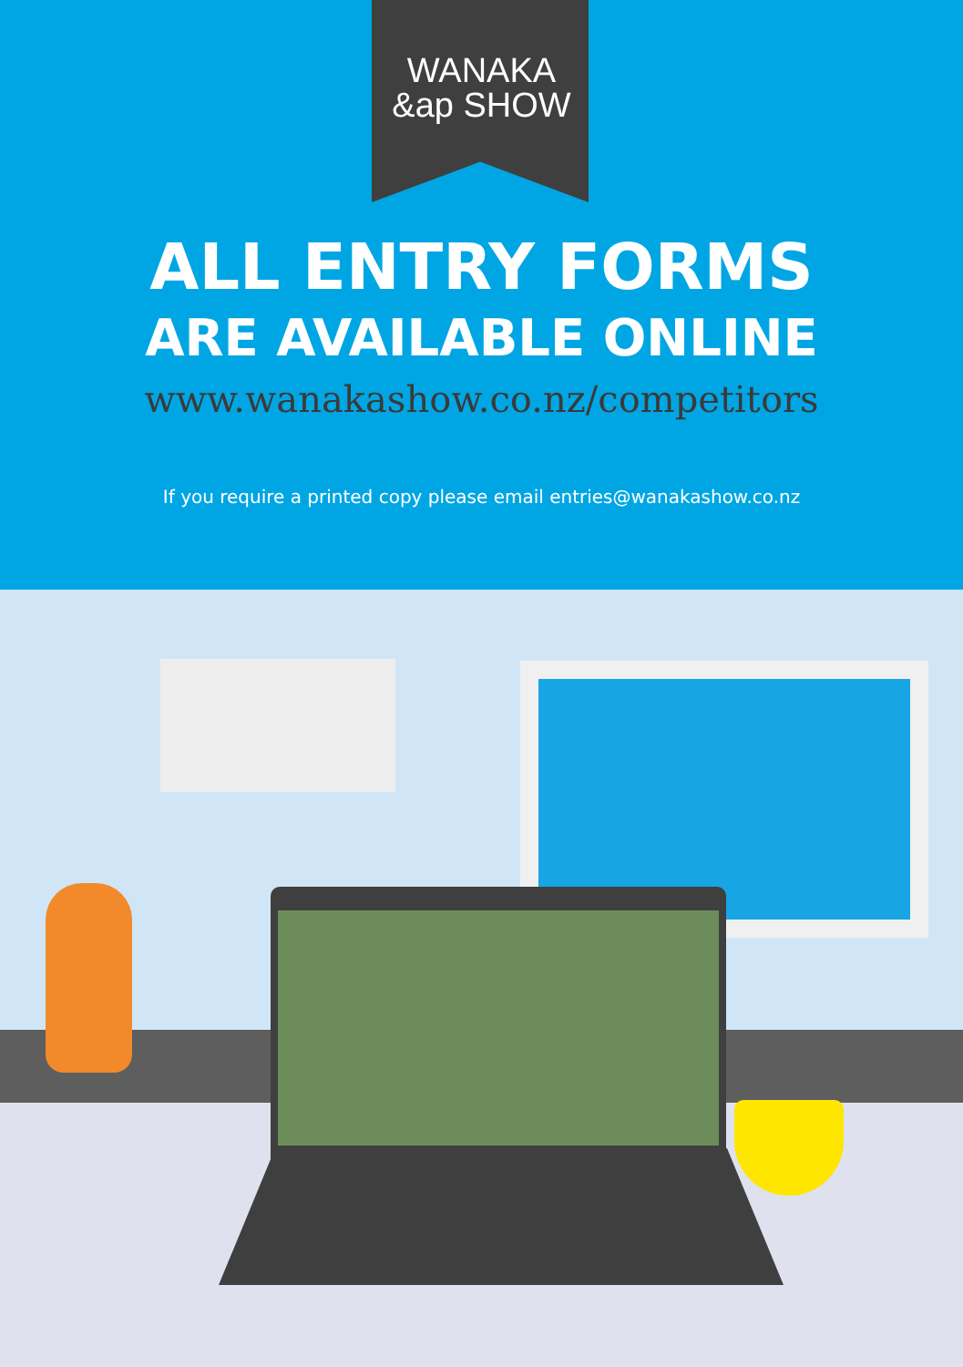WANAKA
&ap SHOW
ALL ENTRY FORMS
ARE AVAILABLE ONLINE
www.wanakashow.co.nz/competitors
If you require a printed copy please email entries@wanakashow.co.nz